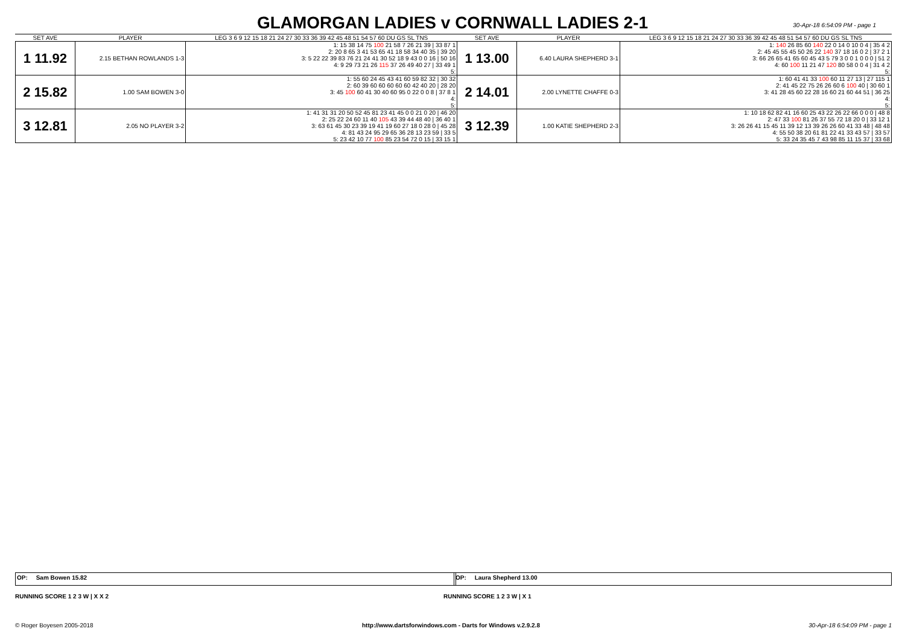GLAMORGAN LADIES v CORNWALL LADIES 2-1
30-Apr-18 6:54:09 PM - page 1
| SET AVE | PLAYER | LEG 3 6 9 12 15 18 21 24 27 30 33 36 39 42 45 48 51 54 57 60 DU GS SL TNS | SET AVE | PLAYER | LEG 3 6 9 12 15 18 21 24 27 30 33 36 39 42 45 48 51 54 57 60 DU GS SL TNS |
| --- | --- | --- | --- | --- | --- |
| 1 11.92 | 2.15 BETHAN ROWLANDS 1-3 | 1: 15 38 14 75 100 21 58 7 26 21 39 / 33 87 1 2: 20 8 65 3 41 53 65 41 18 58 34 40 35 / 39 20 3: 5 22 22 39 83 76 21 24 41 30 52 18 9 43 0 0 16 / 50 16 4: 9 29 73 21 26 115 37 26 49 40 27 / 33 49 1 5: | 1 13.00 | 6.40 LAURA SHEPHERD 3-1 | 1: 140 26 85 60 140 22 0 14 0 10 0 4 / 35 4 2 2: 45 45 55 45 50 26 22 140 37 18 16 0 2 / 37 2 1 3: 66 26 65 41 65 60 45 43 5 79 3 0 0 1 0 0 0 / 51 2 4: 60 100 11 21 47 120 80 58 0 0 4 / 31 4 2 5: |
| 2 15.82 | 1.00 SAM BOWEN 3-0 | 1: 55 60 24 45 43 41 60 59 82 32 / 30 32 2: 60 39 60 60 60 60 60 42 40 20 / 28 20 3: 45 100 60 41 30 40 60 95 0 22 0 0 8 / 37 8 1 4: 5: | 2 14.01 | 2.00 LYNETTE CHAFFE 0-3 | 1: 60 41 41 33 100 60 11 27 13 / 27 115 1 2: 41 45 22 75 26 26 60 6 100 40 / 30 60 1 3: 41 28 45 60 22 28 16 60 21 60 44 51 / 36 25 4: 5: |
| 3 12.81 | 2.05 NO PLAYER 3-2 | 1: 41 31 31 20 50 52 45 81 23 41 45 0 0 21 0 20 / 46 20 2: 25 22 24 60 11 40 105 43 39 44 48 40 / 36 40 1 3: 63 61 45 30 23 39 19 41 19 60 27 18 0 28 0 / 45 28 4: 81 43 24 95 29 65 36 28 13 23 59 / 33 5 5: 23 42 10 77 100 85 23 54 72 0 15 / 33 15 1 | 3 12.39 | 1.00 KATIE SHEPHERD 2-3 | 1: 10 18 62 82 41 16 60 25 43 22 26 22 66 0 0 0 / 48 8 2: 47 33 100 81 26 37 55 72 18 20 0 / 33 12 1 3: 26 26 41 15 45 11 39 12 13 39 26 26 60 41 33 48 / 48 48 4: 55 50 38 20 61 81 22 41 33 43 57 / 33 57 5: 33 24 35 45 7 43 98 85 11 15 37 / 33 68 |
OP: Sam Bowen 15.82 OP: Laura Shepherd 13.00
RUNNING SCORE 1 2 3 W | X X 2 RUNNING SCORE 1 2 3 W | X 1
© Roger Boyesen 2005-2018 http://www.dartsforwindows.com - Darts for Windows v.2.9.2.8 30-Apr-18 6:54:09 PM - page 1